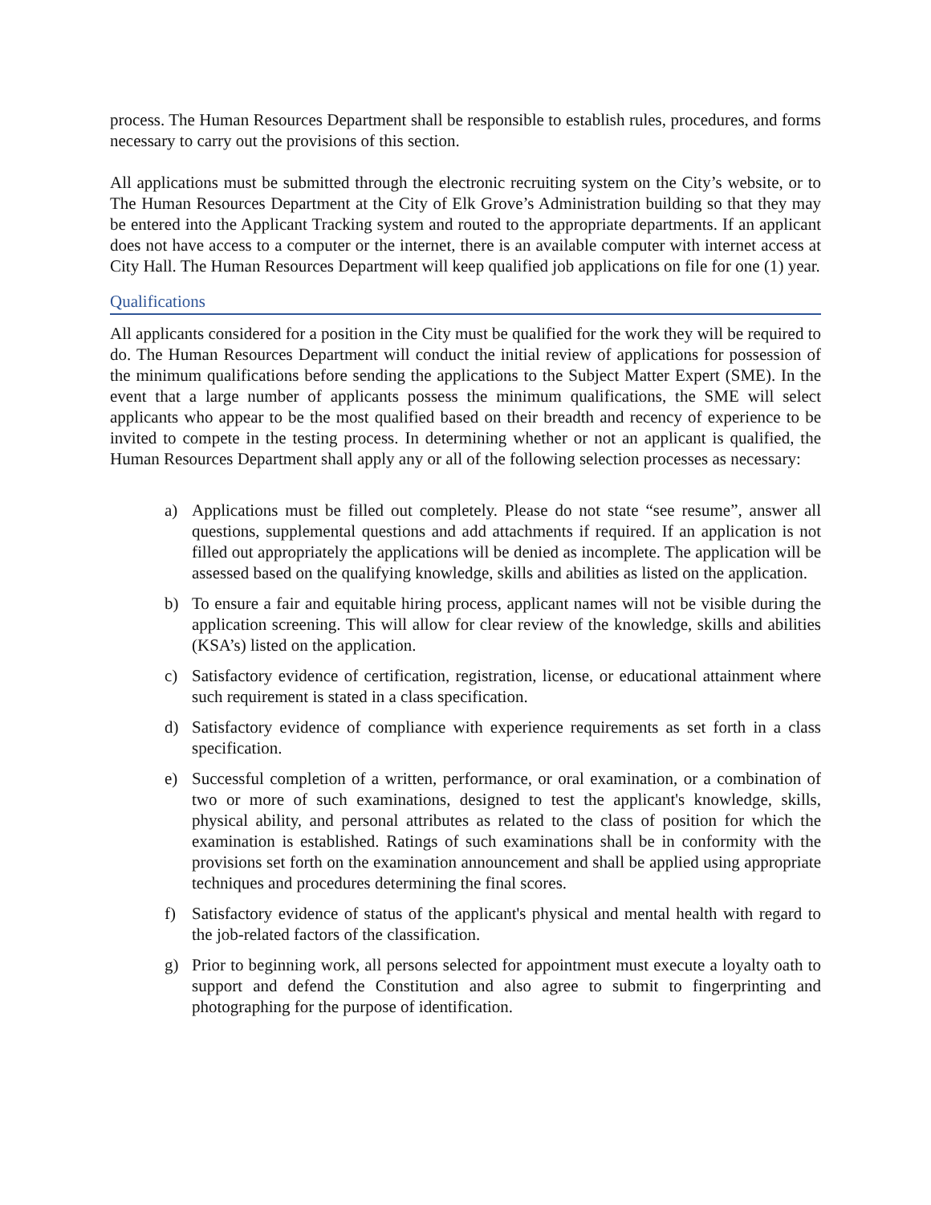process. The Human Resources Department shall be responsible to establish rules, procedures, and forms necessary to carry out the provisions of this section.
All applications must be submitted through the electronic recruiting system on the City’s website, or to The Human Resources Department at the City of Elk Grove’s Administration building so that they may be entered into the Applicant Tracking system and routed to the appropriate departments. If an applicant does not have access to a computer or the internet, there is an available computer with internet access at City Hall. The Human Resources Department will keep qualified job applications on file for one (1) year.
Qualifications
All applicants considered for a position in the City must be qualified for the work they will be required to do. The Human Resources Department will conduct the initial review of applications for possession of the minimum qualifications before sending the applications to the Subject Matter Expert (SME). In the event that a large number of applicants possess the minimum qualifications, the SME will select applicants who appear to be the most qualified based on their breadth and recency of experience to be invited to compete in the testing process. In determining whether or not an applicant is qualified, the Human Resources Department shall apply any or all of the following selection processes as necessary:
a) Applications must be filled out completely. Please do not state “see resume”, answer all questions, supplemental questions and add attachments if required. If an application is not filled out appropriately the applications will be denied as incomplete. The application will be assessed based on the qualifying knowledge, skills and abilities as listed on the application.
b) To ensure a fair and equitable hiring process, applicant names will not be visible during the application screening. This will allow for clear review of the knowledge, skills and abilities (KSA’s) listed on the application.
c) Satisfactory evidence of certification, registration, license, or educational attainment where such requirement is stated in a class specification.
d) Satisfactory evidence of compliance with experience requirements as set forth in a class specification.
e) Successful completion of a written, performance, or oral examination, or a combination of two or more of such examinations, designed to test the applicant's knowledge, skills, physical ability, and personal attributes as related to the class of position for which the examination is established. Ratings of such examinations shall be in conformity with the provisions set forth on the examination announcement and shall be applied using appropriate techniques and procedures determining the final scores.
f) Satisfactory evidence of status of the applicant's physical and mental health with regard to the job-related factors of the classification.
g) Prior to beginning work, all persons selected for appointment must execute a loyalty oath to support and defend the Constitution and also agree to submit to fingerprinting and photographing for the purpose of identification.